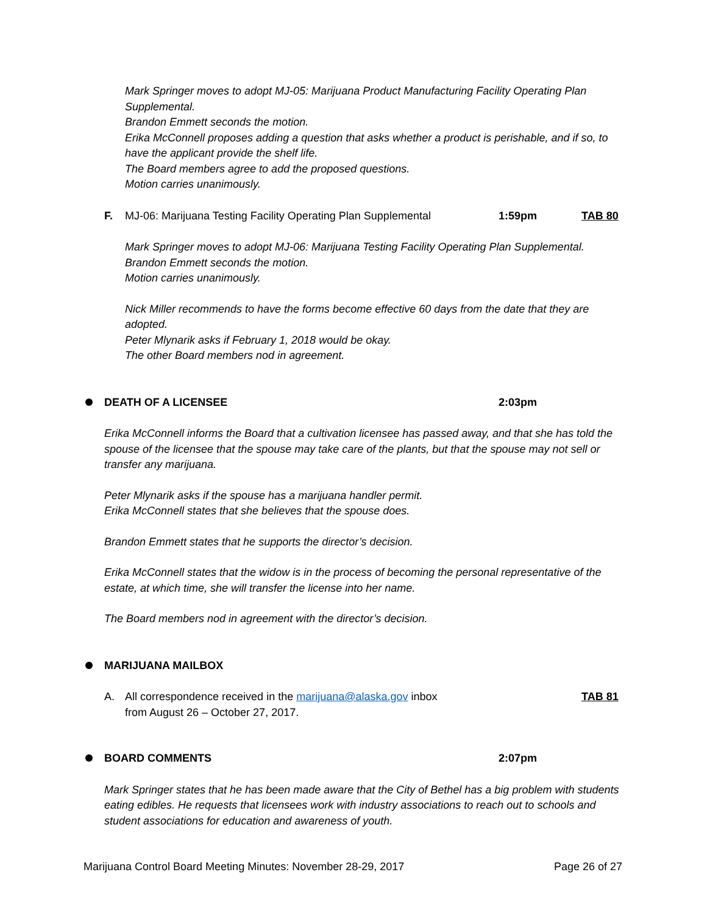Mark Springer moves to adopt MJ-05: Marijuana Product Manufacturing Facility Operating Plan Supplemental.
Brandon Emmett seconds the motion.
Erika McConnell proposes adding a question that asks whether a product is perishable, and if so, to have the applicant provide the shelf life.
The Board members agree to add the proposed questions.
Motion carries unanimously.
F. MJ-06: Marijuana Testing Facility Operating Plan Supplemental 1:59pm TAB 80
Mark Springer moves to adopt MJ-06: Marijuana Testing Facility Operating Plan Supplemental.
Brandon Emmett seconds the motion.
Motion carries unanimously.
Nick Miller recommends to have the forms become effective 60 days from the date that they are adopted.
Peter Mlynarik asks if February 1, 2018 would be okay.
The other Board members nod in agreement.
DEATH OF A LICENSEE 2:03pm
Erika McConnell informs the Board that a cultivation licensee has passed away, and that she has told the spouse of the licensee that the spouse may take care of the plants, but that the spouse may not sell or transfer any marijuana.
Peter Mlynarik asks if the spouse has a marijuana handler permit.
Erika McConnell states that she believes that the spouse does.
Brandon Emmett states that he supports the director’s decision.
Erika McConnell states that the widow is in the process of becoming the personal representative of the estate, at which time, she will transfer the license into her name.
The Board members nod in agreement with the director’s decision.
MARIJUANA MAILBOX
A. All correspondence received in the marijuana@alaska.gov inbox
from August 26 – October 27, 2017. TAB 81
BOARD COMMENTS 2:07pm
Mark Springer states that he has been made aware that the City of Bethel has a big problem with students eating edibles. He requests that licensees work with industry associations to reach out to schools and student associations for education and awareness of youth.
Marijuana Control Board Meeting Minutes: November 28-29, 2017 Page 26 of 27